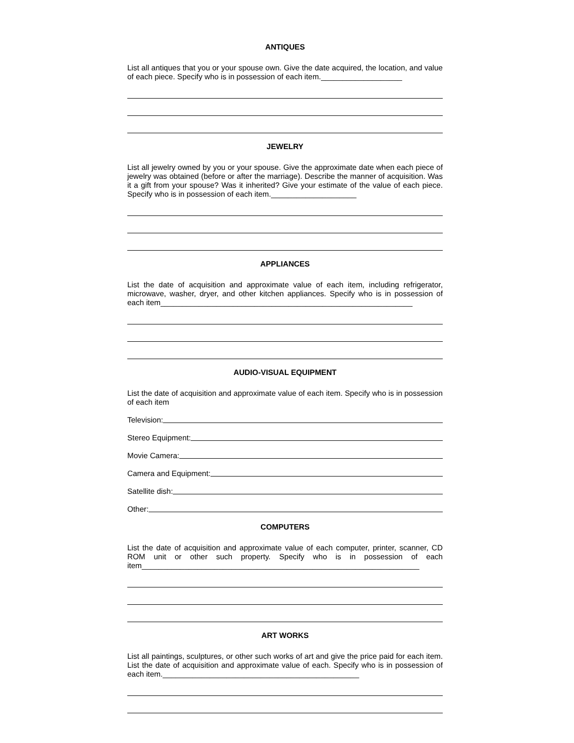ANTIQUES
List all antiques that you or your spouse own. Give the date acquired, the location, and value of each piece. Specify who is in possession of each item.___________________
JEWELRY
List all jewelry owned by you or your spouse. Give the approximate date when each piece of jewelry was obtained (before or after the marriage). Describe the manner of acquisition. Was it a gift from your spouse? Was it inherited? Give your estimate of the value of each piece. Specify who is in possession of each item.____________________
APPLIANCES
List the date of acquisition and approximate value of each item, including refrigerator, microwave, washer, dryer, and other kitchen appliances. Specify who is in possession of each item___________________________________________________________
AUDIO-VISUAL EQUIPMENT
List the date of acquisition and approximate value of each item. Specify who is in possession of each item
Television:
Stereo Equipment:
Movie Camera:
Camera and Equipment:
Satellite dish:
Other:
COMPUTERS
List the date of acquisition and approximate value of each computer, printer, scanner, CD ROM unit or other such property. Specify who is in possession of each item_________________________________________________________________
ART WORKS
List all paintings, sculptures, or other such works of art and give the price paid for each item. List the date of acquisition and approximate value of each. Specify who is in possession of each item.______________________________________________